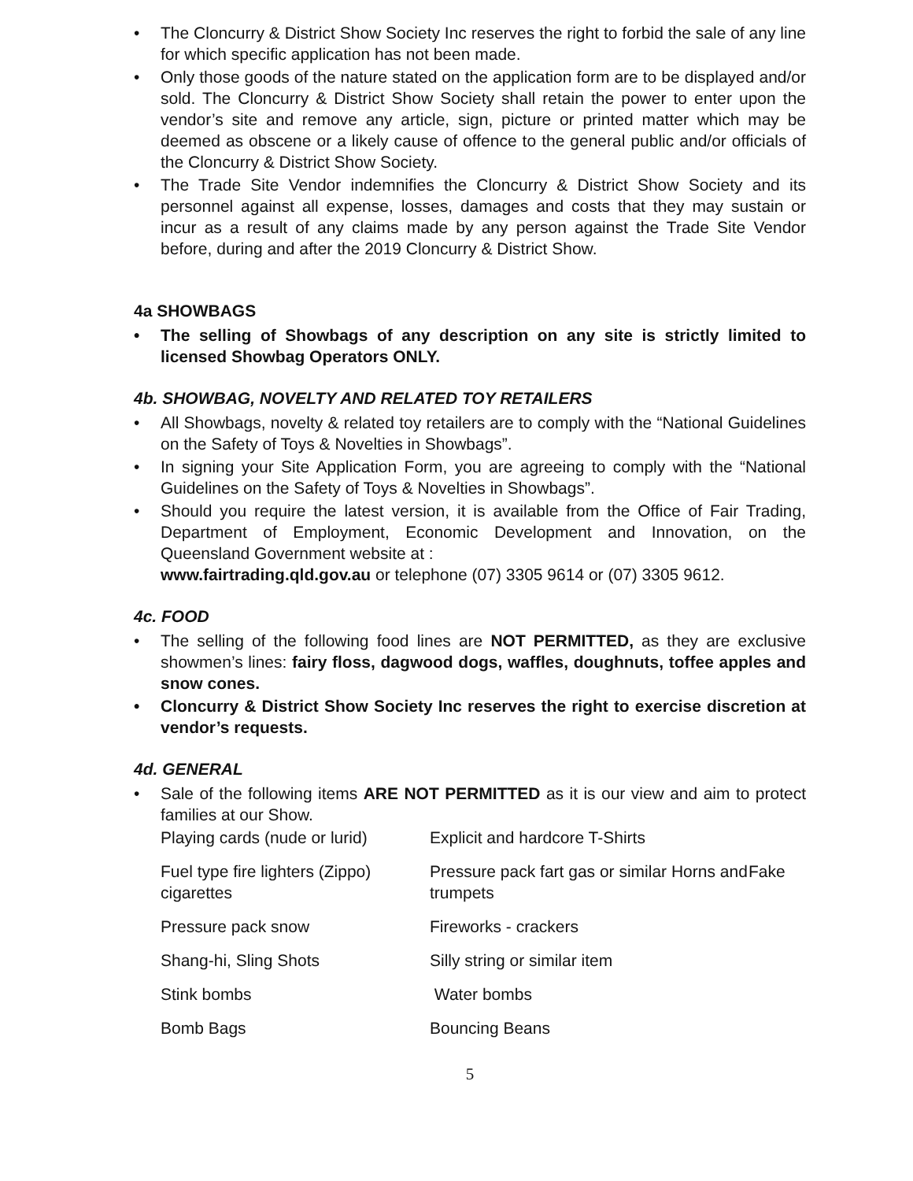• The Cloncurry & District Show Society Inc reserves the right to forbid the sale of any line for which specific application has not been made.
• Only those goods of the nature stated on the application form are to be displayed and/or sold. The Cloncurry & District Show Society shall retain the power to enter upon the vendor’s site and remove any article, sign, picture or printed matter which may be deemed as obscene or a likely cause of offence to the general public and/or officials of the Cloncurry & District Show Society.
• The Trade Site Vendor indemnifies the Cloncurry & District Show Society and its personnel against all expense, losses, damages and costs that they may sustain or incur as a result of any claims made by any person against the Trade Site Vendor before, during and after the 2019 Cloncurry & District Show.
4a SHOWBAGS
• The selling of Showbags of any description on any site is strictly limited to licensed Showbag Operators ONLY.
4b. SHOWBAG, NOVELTY AND RELATED TOY RETAILERS
• All Showbags, novelty & related toy retailers are to comply with the “National Guidelines on the Safety of Toys & Novelties in Showbags”.
• In signing your Site Application Form, you are agreeing to comply with the “National Guidelines on the Safety of Toys & Novelties in Showbags”.
• Should you require the latest version, it is available from the Office of Fair Trading, Department of Employment, Economic Development and Innovation, on the Queensland Government website at :
www.fairtrading.qld.gov.au or telephone (07) 3305 9614 or (07) 3305 9612.
4c. FOOD
• The selling of the following food lines are NOT PERMITTED, as they are exclusive showmen’s lines: fairy floss, dagwood dogs, waffles, doughnuts, toffee apples and snow cones.
• Cloncurry & District Show Society Inc reserves the right to exercise discretion at vendor’s requests.
4d. GENERAL
• Sale of the following items ARE NOT PERMITTED as it is our view and aim to protect families at our Show.
| Playing cards (nude or lurid) | Explicit and hardcore T-Shirts | |
| Fuel type fire lighters (Zippo) cigarettes | Pressure pack fart gas or similar Horns and trumpets | Fake |
| Pressure pack snow | Fireworks - crackers | |
| Shang-hi, Sling Shots | Silly string or similar item | |
| Stink bombs | Water bombs | |
| Bomb Bags | Bouncing Beans | |
5